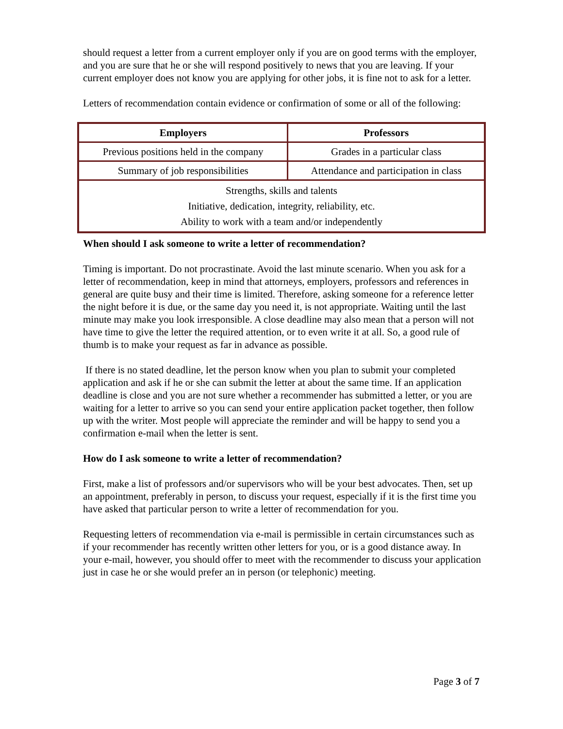should request a letter from a current employer only if you are on good terms with the employer, and you are sure that he or she will respond positively to news that you are leaving. If your current employer does not know you are applying for other jobs, it is fine not to ask for a letter.
Letters of recommendation contain evidence or confirmation of some or all of the following:
| Employers | Professors |
| --- | --- |
| Previous positions held in the company | Grades in a particular class |
| Summary of job responsibilities | Attendance and participation in class |
| Strengths, skills and talents Initiative, dedication, integrity, reliability, etc. Ability to work with a team and/or independently | |
When should I ask someone to write a letter of recommendation?
Timing is important. Do not procrastinate. Avoid the last minute scenario. When you ask for a letter of recommendation, keep in mind that attorneys, employers, professors and references in general are quite busy and their time is limited. Therefore, asking someone for a reference letter the night before it is due, or the same day you need it, is not appropriate. Waiting until the last minute may make you look irresponsible. A close deadline may also mean that a person will not have time to give the letter the required attention, or to even write it at all. So, a good rule of thumb is to make your request as far in advance as possible.
If there is no stated deadline, let the person know when you plan to submit your completed application and ask if he or she can submit the letter at about the same time. If an application deadline is close and you are not sure whether a recommender has submitted a letter, or you are waiting for a letter to arrive so you can send your entire application packet together, then follow up with the writer. Most people will appreciate the reminder and will be happy to send you a confirmation e-mail when the letter is sent.
How do I ask someone to write a letter of recommendation?
First, make a list of professors and/or supervisors who will be your best advocates. Then, set up an appointment, preferably in person, to discuss your request, especially if it is the first time you have asked that particular person to write a letter of recommendation for you.
Requesting letters of recommendation via e-mail is permissible in certain circumstances such as if your recommender has recently written other letters for you, or is a good distance away. In your e-mail, however, you should offer to meet with the recommender to discuss your application just in case he or she would prefer an in person (or telephonic) meeting.
Page 3 of 7